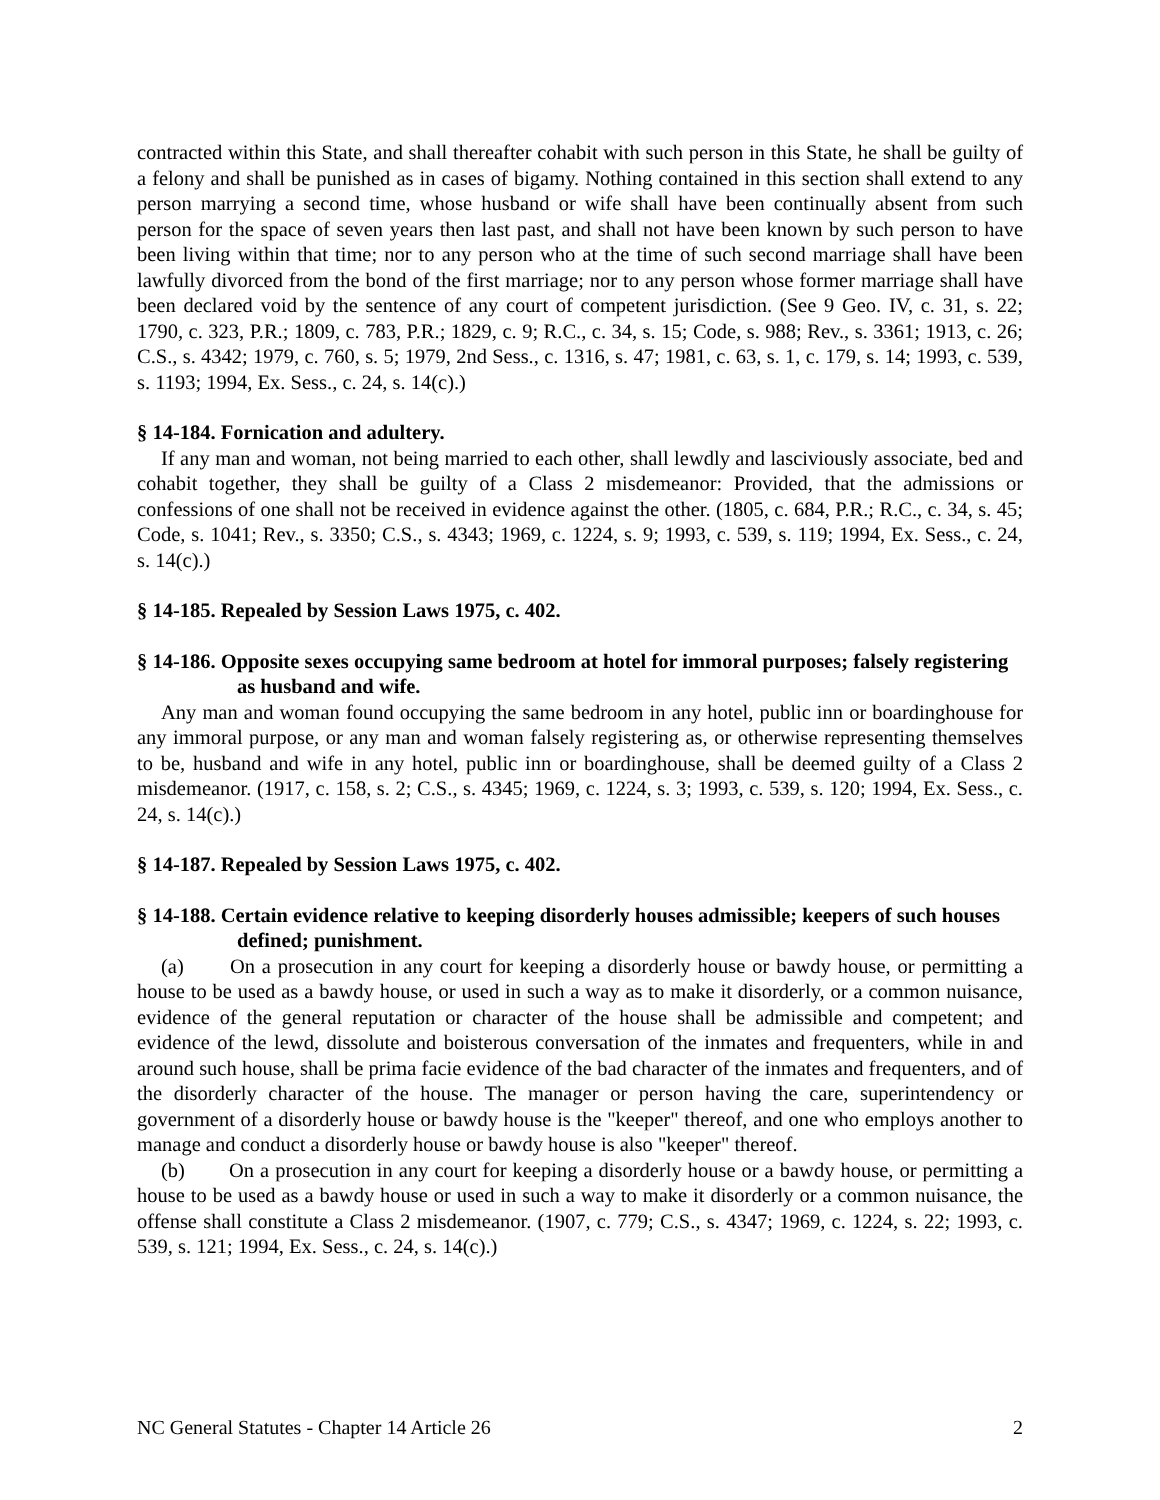contracted within this State, and shall thereafter cohabit with such person in this State, he shall be guilty of a felony and shall be punished as in cases of bigamy. Nothing contained in this section shall extend to any person marrying a second time, whose husband or wife shall have been continually absent from such person for the space of seven years then last past, and shall not have been known by such person to have been living within that time; nor to any person who at the time of such second marriage shall have been lawfully divorced from the bond of the first marriage; nor to any person whose former marriage shall have been declared void by the sentence of any court of competent jurisdiction. (See 9 Geo. IV, c. 31, s. 22; 1790, c. 323, P.R.; 1809, c. 783, P.R.; 1829, c. 9; R.C., c. 34, s. 15; Code, s. 988; Rev., s. 3361; 1913, c. 26; C.S., s. 4342; 1979, c. 760, s. 5; 1979, 2nd Sess., c. 1316, s. 47; 1981, c. 63, s. 1, c. 179, s. 14; 1993, c. 539, s. 1193; 1994, Ex. Sess., c. 24, s. 14(c).)
§ 14-184. Fornication and adultery.
If any man and woman, not being married to each other, shall lewdly and lasciviously associate, bed and cohabit together, they shall be guilty of a Class 2 misdemeanor: Provided, that the admissions or confessions of one shall not be received in evidence against the other. (1805, c. 684, P.R.; R.C., c. 34, s. 45; Code, s. 1041; Rev., s. 3350; C.S., s. 4343; 1969, c. 1224, s. 9; 1993, c. 539, s. 119; 1994, Ex. Sess., c. 24, s. 14(c).)
§ 14-185. Repealed by Session Laws 1975, c. 402.
§ 14-186. Opposite sexes occupying same bedroom at hotel for immoral purposes; falsely registering as husband and wife.
Any man and woman found occupying the same bedroom in any hotel, public inn or boardinghouse for any immoral purpose, or any man and woman falsely registering as, or otherwise representing themselves to be, husband and wife in any hotel, public inn or boardinghouse, shall be deemed guilty of a Class 2 misdemeanor. (1917, c. 158, s. 2; C.S., s. 4345; 1969, c. 1224, s. 3; 1993, c. 539, s. 120; 1994, Ex. Sess., c. 24, s. 14(c).)
§ 14-187. Repealed by Session Laws 1975, c. 402.
§ 14-188. Certain evidence relative to keeping disorderly houses admissible; keepers of such houses defined; punishment.
(a) On a prosecution in any court for keeping a disorderly house or bawdy house, or permitting a house to be used as a bawdy house, or used in such a way as to make it disorderly, or a common nuisance, evidence of the general reputation or character of the house shall be admissible and competent; and evidence of the lewd, dissolute and boisterous conversation of the inmates and frequenters, while in and around such house, shall be prima facie evidence of the bad character of the inmates and frequenters, and of the disorderly character of the house. The manager or person having the care, superintendency or government of a disorderly house or bawdy house is the "keeper" thereof, and one who employs another to manage and conduct a disorderly house or bawdy house is also "keeper" thereof.
(b) On a prosecution in any court for keeping a disorderly house or a bawdy house, or permitting a house to be used as a bawdy house or used in such a way to make it disorderly or a common nuisance, the offense shall constitute a Class 2 misdemeanor. (1907, c. 779; C.S., s. 4347; 1969, c. 1224, s. 22; 1993, c. 539, s. 121; 1994, Ex. Sess., c. 24, s. 14(c).)
NC General Statutes - Chapter 14 Article 26 2